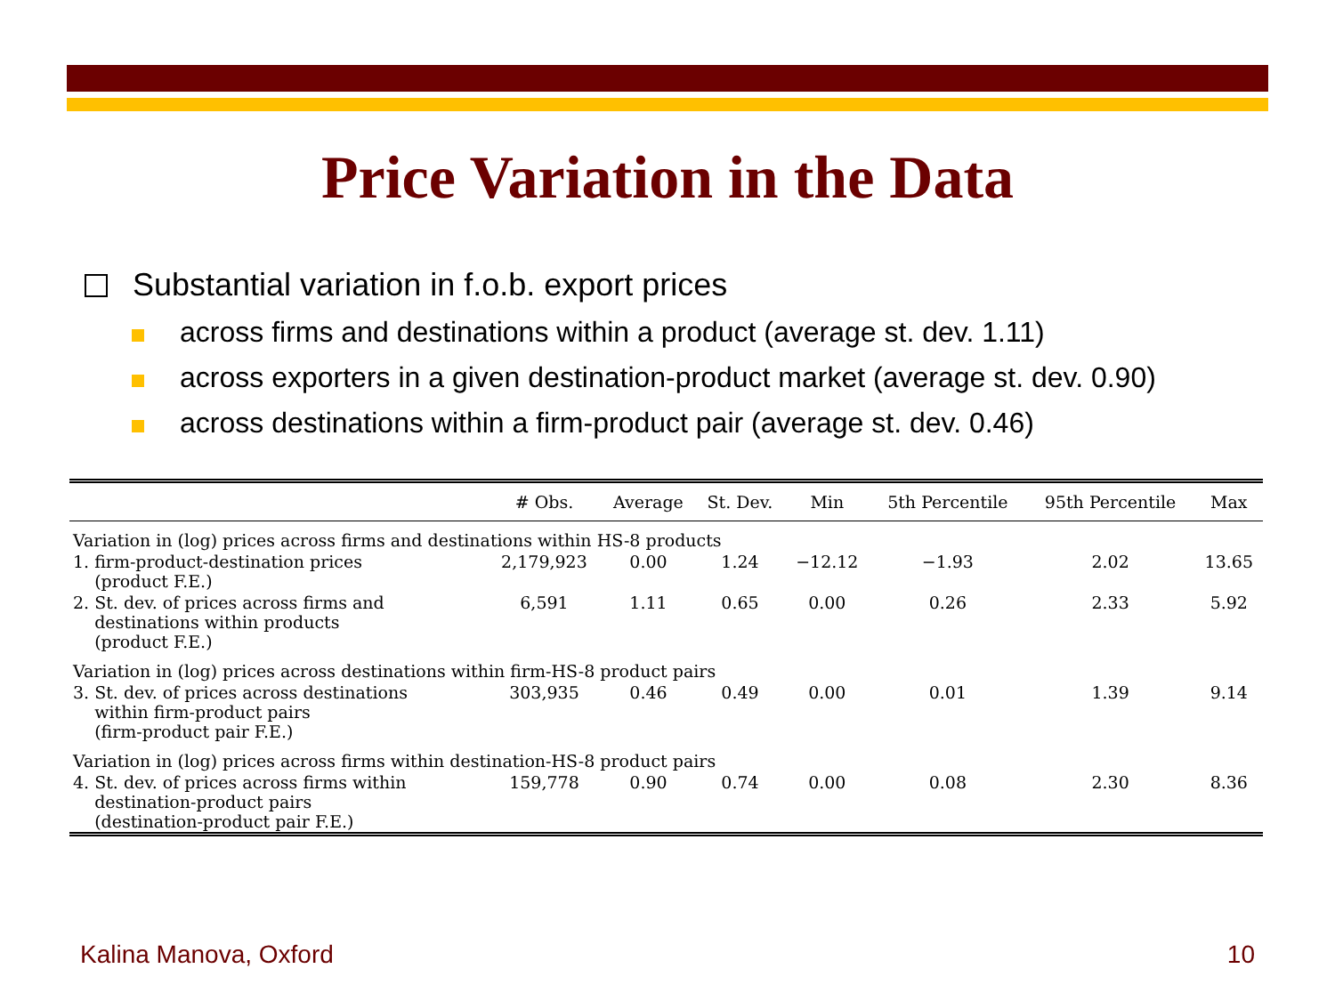Price Variation in the Data
Substantial variation in f.o.b. export prices
across firms and destinations within a product (average st. dev. 1.11)
across exporters in a given destination-product market (average st. dev. 0.90)
across destinations within a firm-product pair (average st. dev. 0.46)
| | # Obs. | Average | St. Dev. | Min | 5th Percentile | 95th Percentile | Max |
| --- | --- | --- | --- | --- | --- | --- | --- |
| Variation in (log) prices across firms and destinations within HS-8 products | | | | | | | |
| 1. firm-product-destination prices (product F.E.) | 2,179,923 | 0.00 | 1.24 | −12.12 | −1.93 | 2.02 | 13.65 |
| 2. St. dev. of prices across firms and destinations within products (product F.E.) | 6,591 | 1.11 | 0.65 | 0.00 | 0.26 | 2.33 | 5.92 |
| Variation in (log) prices across destinations within firm-HS-8 product pairs | | | | | | | |
| 3. St. dev. of prices across destinations within firm-product pairs (firm-product pair F.E.) | 303,935 | 0.46 | 0.49 | 0.00 | 0.01 | 1.39 | 9.14 |
| Variation in (log) prices across firms within destination-HS-8 product pairs | | | | | | | |
| 4. St. dev. of prices across firms within destination-product pairs (destination-product pair F.E.) | 159,778 | 0.90 | 0.74 | 0.00 | 0.08 | 2.30 | 8.36 |
Kalina Manova, Oxford 10